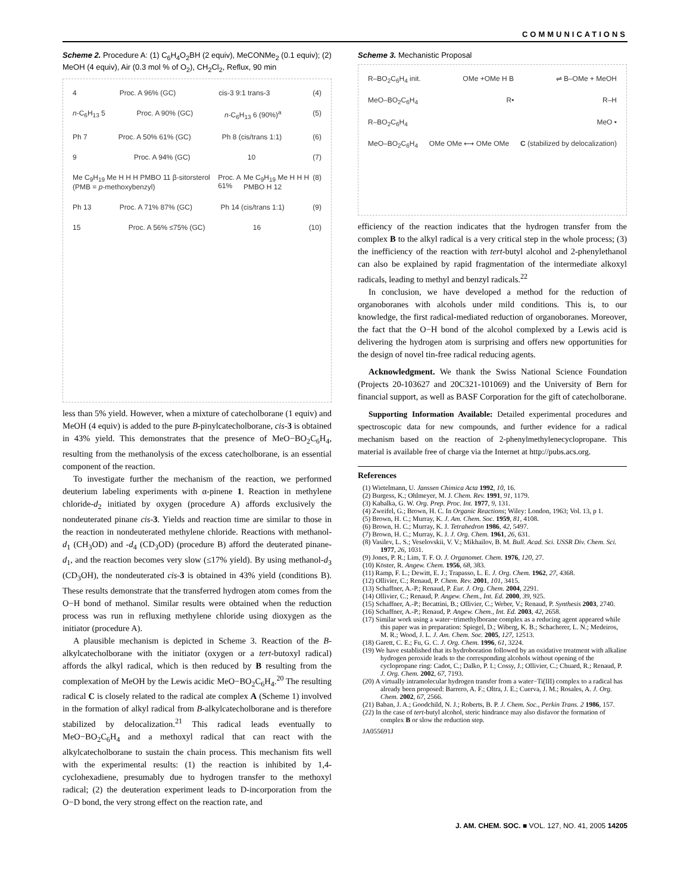COMMUNICATIONS
Scheme 2. Procedure A: (1) C<sub>6</sub>H<sub>4</sub>O<sub>2</sub>BH (2 equiv), MeCONMe<sub>2</sub> (0.1 equiv); (2) MeOH (4 equiv), Air (0.3 mol % of O<sub>2</sub>), CH<sub>2</sub>Cl<sub>2</sub>, Reflux, 90 min
4 Proc. A 96% (GC) cis-3 9:1 trans-3 (4)
n-C<sub>6</sub>H<sub>13</sub> 5 Proc. A 90% (GC) n-C<sub>6</sub>H<sub>13</sub> 6 (90%)<sup>a</sup> (5)
Ph 7 Proc. A 50% 61% (GC) Ph 8 (cis/trans 1:1) (6)
9 Proc. A 94% (GC) 10 (7)
Me C<sub>9</sub>H<sub>19</sub> Me H H H PMBO 11 β-sitorsterol (PMB = p-methoxybenzyl) Proc. A 61% Me C<sub>9</sub>H<sub>19</sub> Me H H H PMBO H 12 (8)
Ph 13 Proc. A 71% 87% (GC) Ph 14 (cis/trans 1:1) (9)
15 Proc. A 56% ≤75% (GC) 16 (10)
less than 5% yield. However, when a mixture of catecholborane (1 equiv) and MeOH (4 equiv) is added to the pure B-pinylcatecholborane, cis-3 is obtained in 43% yield. This demonstrates that the presence of MeO−BO<sub>2</sub>C<sub>6</sub>H<sub>4</sub>, resulting from the methanolysis of the excess catecholborane, is an essential component of the reaction.
To investigate further the mechanism of the reaction, we performed deuterium labeling experiments with α-pinene 1. Reaction in methylene chloride-d<sub>2</sub> initiated by oxygen (procedure A) affords exclusively the nondeuterated pinane cis-3. Yields and reaction time are similar to those in the reaction in nondeuterated methylene chloride. Reactions with methanol-d<sub>1</sub> (CH<sub>3</sub>OD) and -d<sub>4</sub> (CD<sub>3</sub>OD) (procedure B) afford the deuterated pinane-d<sub>1</sub>, and the reaction becomes very slow (≤17% yield). By using methanol-d<sub>3</sub> (CD<sub>3</sub>OH), the nondeuterated cis-3 is obtained in 43% yield (conditions B). These results demonstrate that the transferred hydrogen atom comes from the O−H bond of methanol. Similar results were obtained when the reduction process was run in refluxing methylene chloride using dioxygen as the initiator (procedure A).
A plausible mechanism is depicted in Scheme 3. Reaction of the B-alkylcatecholborane with the initiator (oxygen or a tert-butoxyl radical) affords the alkyl radical, which is then reduced by B resulting from the complexation of MeOH by the Lewis acidic MeO−BO<sub>2</sub>C<sub>6</sub>H<sub>4</sub>.<sup>20</sup> The resulting radical C is closely related to the radical ate complex A (Scheme 1) involved in the formation of alkyl radical from B-alkylcatecholborane and is therefore stabilized by delocalization.<sup>21</sup> This radical leads eventually to MeO−BO<sub>2</sub>C<sub>6</sub>H<sub>4</sub> and a methoxyl radical that can react with the alkylcatecholborane to sustain the chain process. This mechanism fits well with the experimental results: (1) the reaction is inhibited by 1,4-cyclohexadiene, presumably due to hydrogen transfer to the methoxyl radical; (2) the deuteration experiment leads to D-incorporation from the O−D bond, the very strong effect on the reaction rate, and
Scheme 3. Mechanistic Proposal
R–BO<sub>2</sub>C<sub>6</sub>H<sub>4</sub> init. OMe +OMe H B ⇌ B–OMe + MeOH
MeO–BO<sub>2</sub>C<sub>6</sub>H<sub>4</sub> R• R–H
R–BO<sub>2</sub>C<sub>6</sub>H<sub>4</sub> MeO •
MeO–BO<sub>2</sub>C<sub>6</sub>H<sub>4</sub> OMe OMe ⟷ OMe OMe C (stabilized by delocalization)
efficiency of the reaction indicates that the hydrogen transfer from the complex B to the alkyl radical is a very critical step in the whole process; (3) the inefficiency of the reaction with tert-butyl alcohol and 2-phenylethanol can also be explained by rapid fragmentation of the intermediate alkoxyl radicals, leading to methyl and benzyl radicals.<sup>22</sup>
In conclusion, we have developed a method for the reduction of organoboranes with alcohols under mild conditions. This is, to our knowledge, the first radical-mediated reduction of organoboranes. Moreover, the fact that the O−H bond of the alcohol complexed by a Lewis acid is delivering the hydrogen atom is surprising and offers new opportunities for the design of novel tin-free radical reducing agents.
Acknowledgment. We thank the Swiss National Science Foundation (Projects 20-103627 and 20C321-101069) and the University of Bern for financial support, as well as BASF Corporation for the gift of catecholborane.
Supporting Information Available: Detailed experimental procedures and spectroscopic data for new compounds, and further evidence for a radical mechanism based on the reaction of 2-phenylmethylenecyclopropane. This material is available free of charge via the Internet at http://pubs.acs.org.
References
(1) Wietelmann, U. Janssen Chimica Acta 1992, 10, 16.
(2) Burgess, K.; Ohlmeyer, M. J. Chem. Rev. 1991, 91, 1179.
(3) Kabalka, G. W. Org. Prep. Proc. Int. 1977, 9, 131.
(4) Zweifel, G.; Brown, H. C. In Organic Reactions; Wiley: London, 1963; Vol. 13, p 1.
(5) Brown, H. C.; Murray, K. J. Am. Chem. Soc. 1959, 81, 4108.
(6) Brown, H. C.; Murray, K. J. Tetrahedron 1986, 42, 5497.
(7) Brown, H. C.; Murray, K. J. J. Org. Chem. 1961, 26, 631.
(8) Vasilev, L. S.; Veselovskii, V. V.; Mikhailov, B. M. Bull. Acad. Sci. USSR Div. Chem. Sci. 1977, 26, 1031.
(9) Jones, P. R.; Lim, T. F. O. J. Organomet. Chem. 1976, 120, 27.
(10) Köster, R. Angew. Chem. 1956, 68, 383.
(11) Ramp, F. L.; Dewitt, E. J.; Trapasso, L. E. J. Org. Chem. 1962, 27, 4368.
(12) Ollivier, C.; Renaud, P. Chem. Rev. 2001, 101, 3415.
(13) Schaffner, A.-P.; Renaud, P. Eur. J. Org. Chem. 2004, 2291.
(14) Ollivier, C.; Renaud, P. Angew. Chem., Int. Ed. 2000, 39, 925.
(15) Schaffner, A.-P.; Becattini, B.; Ollivier, C.; Weber, V.; Renaud, P. Synthesis 2003, 2740.
(16) Schaffner, A.-P.; Renaud, P. Angew. Chem., Int. Ed. 2003, 42, 2658.
(17) Similar work using a water−trimethylborane complex as a reducing agent appeared while this paper was in preparation: Spiegel, D.; Wiberg, K. B.; Schacherer, L. N.; Medeiros, M. R.; Wood, J. L. J. Am. Chem. Soc. 2005, 127, 12513.
(18) Garett, C. E.; Fu, G. C. J. Org. Chem. 1996, 61, 3224.
(19) We have established that its hydroboration followed by an oxidative treatment with alkaline hydrogen peroxide leads to the corresponding alcohols without opening of the cyclopropane ring: Cadot, C.; Dalko, P. I.; Cossy, J.; Ollivier, C.; Chuard, R.; Renaud, P. J. Org. Chem. 2002, 67, 7193.
(20) A virtually intramolecular hydrogen transfer from a water−Ti(III) complex to a radical has already been proposed: Barrero, A. F.; Oltra, J. E.; Cuerva, J. M.; Rosales, A. J. Org. Chem. 2002, 67, 2566.
(21) Baban, J. A.; Goodchild, N. J.; Roberts, B. P. J. Chem. Soc., Perkin Trans. 2 1986, 157.
(22) In the case of tert-butyl alcohol, steric hindrance may also disfavor the formation of complex B or slow the reduction step.
JA055691J
J. AM. CHEM. SOC. ■ VOL. 127, NO. 41, 2005 14205